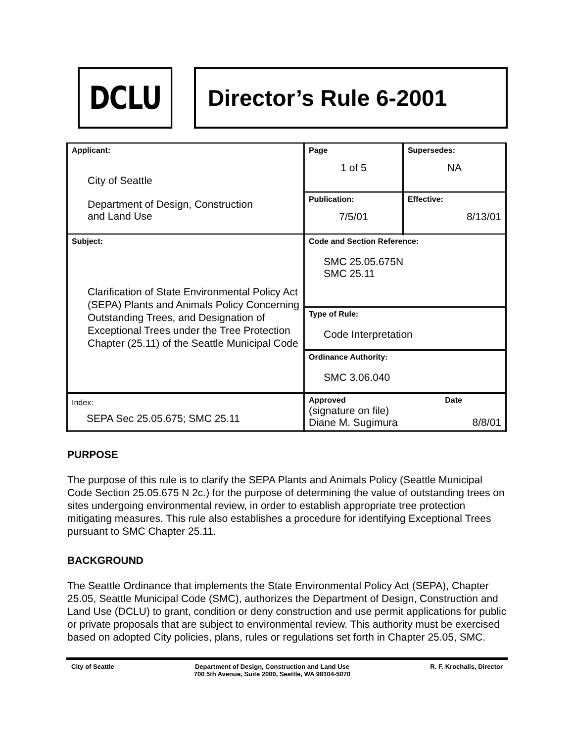DCLU
Director’s Rule 6-2001
| Applicant: City of Seattle Department of Design, Construction and Land Use | Page 1 of 5 | Supersedes: NA |
| | Publication: 7/5/01 | Effective: 8/13/01 |
| Subject: Clarification of State Environmental Policy Act (SEPA) Plants and Animals Policy Concerning Outstanding Trees, and Designation of Exceptional Trees under the Tree Protection Chapter (25.11) of the Seattle Municipal Code | Code and Section Reference: SMC 25.05.675N SMC 25.11 | |
| | Type of Rule: Code Interpretation | |
| | Ordinance Authority: SMC 3.06.040 | |
| Index: SEPA Sec 25.05.675; SMC 25.11 | Approved Date (signature on file) Diane M. Sugimura 8/8/01 | |
PURPOSE
The purpose of this rule is to clarify the SEPA Plants and Animals Policy (Seattle Municipal Code Section 25.05.675 N 2c.) for the purpose of determining the value of outstanding trees on sites undergoing environmental review, in order to establish appropriate tree protection mitigating measures. This rule also establishes a procedure for identifying Exceptional Trees pursuant to SMC Chapter 25.11.
BACKGROUND
The Seattle Ordinance that implements the State Environmental Policy Act (SEPA), Chapter 25.05, Seattle Municipal Code (SMC), authorizes the Department of Design, Construction and Land Use (DCLU) to grant, condition or deny construction and use permit applications for public or private proposals that are subject to environmental review. This authority must be exercised based on adopted City policies, plans, rules or regulations set forth in Chapter 25.05, SMC.
City of Seattle Department of Design, Construction and Land Use
700 5th Avenue, Suite 2000, Seattle, WA 98104-5070 R. F. Krochalis, Director